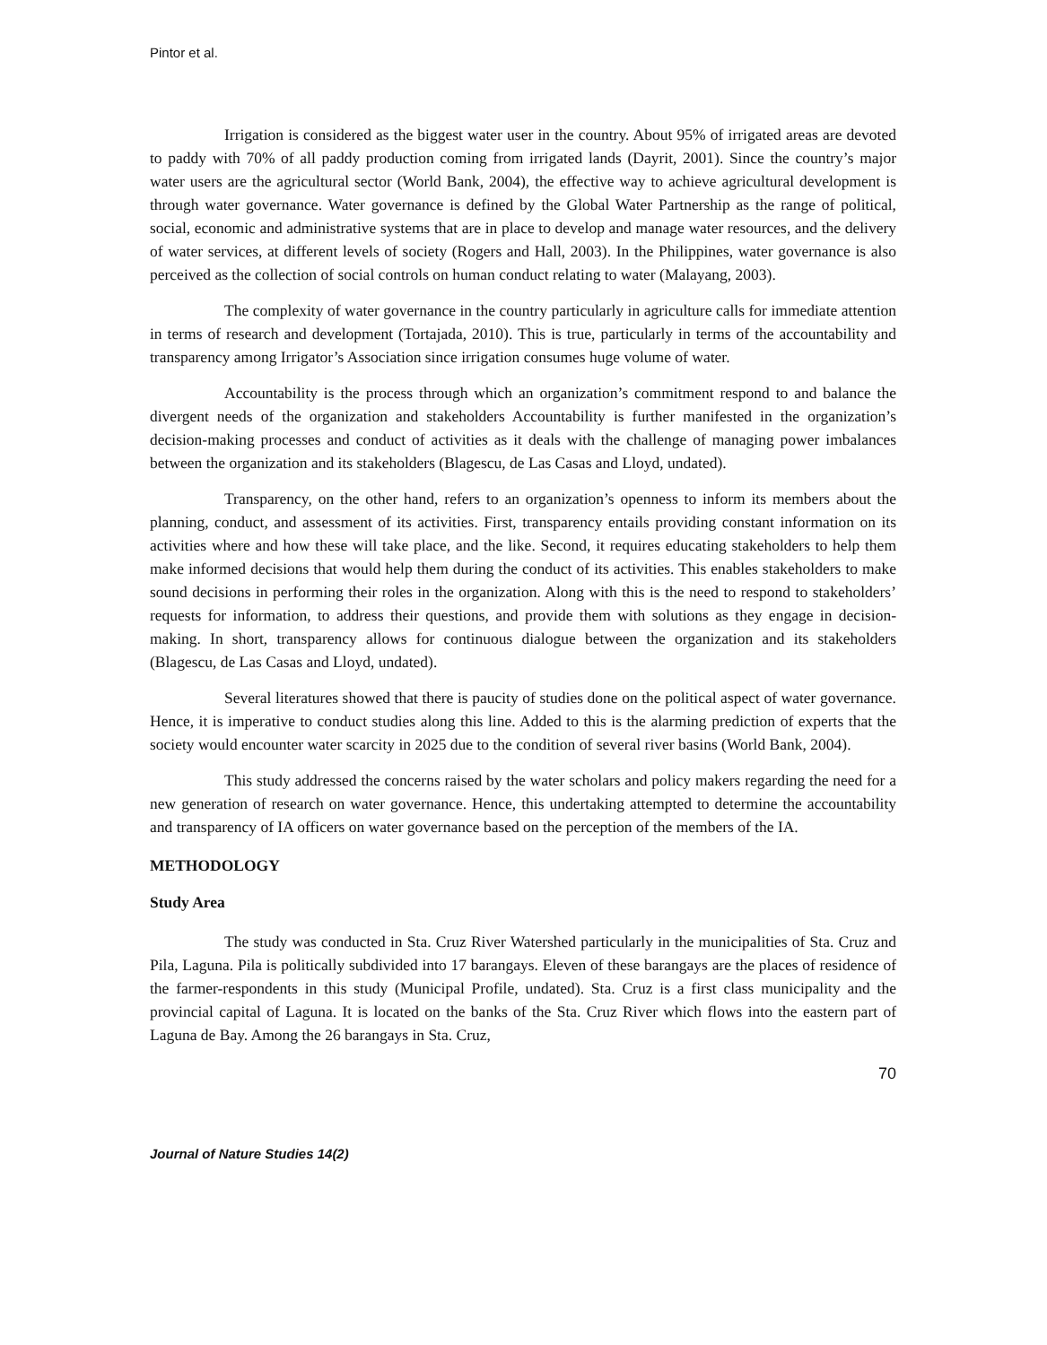Pintor et al.
Irrigation is considered as the biggest water user in the country. About 95% of irrigated areas are devoted to paddy with 70% of all paddy production coming from irrigated lands (Dayrit, 2001). Since the country’s major water users are the agricultural sector (World Bank, 2004), the effective way to achieve agricultural development is through water governance. Water governance is defined by the Global Water Partnership as the range of political, social, economic and administrative systems that are in place to develop and manage water resources, and the delivery of water services, at different levels of society (Rogers and Hall, 2003). In the Philippines, water governance is also perceived as the collection of social controls on human conduct relating to water (Malayang, 2003).
The complexity of water governance in the country particularly in agriculture calls for immediate attention in terms of research and development (Tortajada, 2010). This is true, particularly in terms of the accountability and transparency among Irrigator’s Association since irrigation consumes huge volume of water.
Accountability is the process through which an organization’s commitment respond to and balance the divergent needs of the organization and stakeholders Accountability is further manifested in the organization’s decision-making processes and conduct of activities as it deals with the challenge of managing power imbalances between the organization and its stakeholders (Blagescu, de Las Casas and Lloyd, undated).
Transparency, on the other hand, refers to an organization’s openness to inform its members about the planning, conduct, and assessment of its activities. First, transparency entails providing constant information on its activities where and how these will take place, and the like. Second, it requires educating stakeholders to help them make informed decisions that would help them during the conduct of its activities. This enables stakeholders to make sound decisions in performing their roles in the organization. Along with this is the need to respond to stakeholders’ requests for information, to address their questions, and provide them with solutions as they engage in decision-making. In short, transparency allows for continuous dialogue between the organization and its stakeholders (Blagescu, de Las Casas and Lloyd, undated).
Several literatures showed that there is paucity of studies done on the political aspect of water governance. Hence, it is imperative to conduct studies along this line. Added to this is the alarming prediction of experts that the society would encounter water scarcity in 2025 due to the condition of several river basins (World Bank, 2004).
This study addressed the concerns raised by the water scholars and policy makers regarding the need for a new generation of research on water governance. Hence, this undertaking attempted to determine the accountability and transparency of IA officers on water governance based on the perception of the members of the IA.
METHODOLOGY
Study Area
The study was conducted in Sta. Cruz River Watershed particularly in the municipalities of Sta. Cruz and Pila, Laguna. Pila is politically subdivided into 17 barangays. Eleven of these barangays are the places of residence of the farmer-respondents in this study (Municipal Profile, undated). Sta. Cruz is a first class municipality and the provincial capital of Laguna. It is located on the banks of the Sta. Cruz River which flows into the eastern part of Laguna de Bay. Among the 26 barangays in Sta. Cruz,
70
Journal of Nature Studies 14(2)